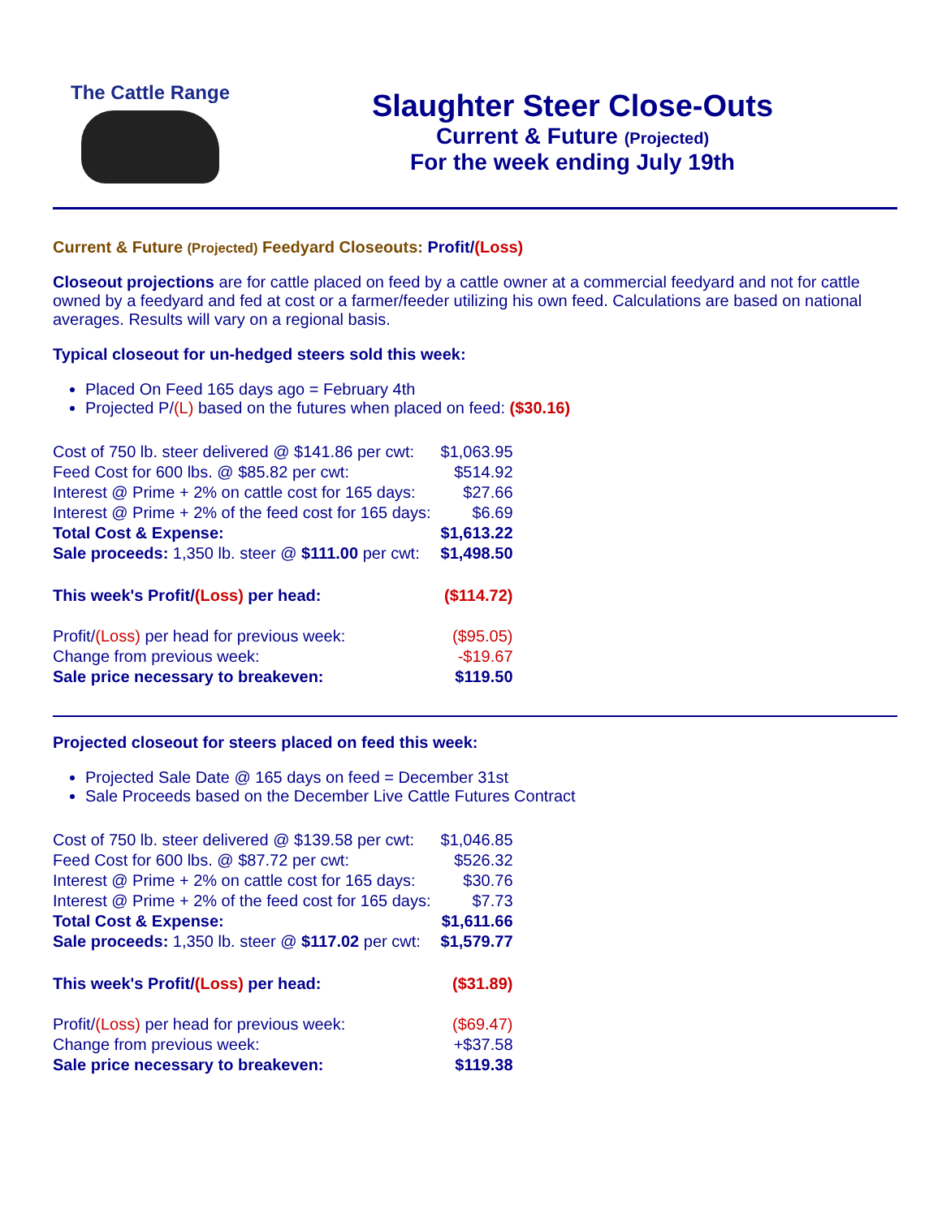The Cattle Range
Slaughter Steer Close-Outs
Current & Future (Projected)
For the week ending July 19th
Current & Future (Projected) Feedyard Closeouts: Profit/(Loss)
Closeout projections are for cattle placed on feed by a cattle owner at a commercial feedyard and not for cattle owned by a feedyard and fed at cost or a farmer/feeder utilizing his own feed. Calculations are based on national averages. Results will vary on a regional basis.
Typical closeout for un-hedged steers sold this week:
Placed On Feed 165 days ago = February 4th
Projected P/(L) based on the futures when placed on feed: ($30.16)
| Cost of 750 lb. steer delivered @ $141.86 per cwt: | $1,063.95 |
| Feed Cost for 600 lbs. @ $85.82 per cwt: | $514.92 |
| Interest @ Prime + 2% on cattle cost for 165 days: | $27.66 |
| Interest @ Prime + 2% of the feed cost for 165 days: | $6.69 |
| Total Cost & Expense: | $1,613.22 |
| Sale proceeds: 1,350 lb. steer @ $111.00 per cwt: | $1,498.50 |
| This week's Profit/ (Loss) per head: | ($114.72) |
| Profit/ (Loss) per head for previous week: | ($95.05) |
| Change from previous week: | -$19.67 |
| Sale price necessary to breakeven: | $119.50 |
Projected closeout for steers placed on feed this week:
Projected Sale Date @ 165 days on feed = December 31st
Sale Proceeds based on the December Live Cattle Futures Contract
| Cost of 750 lb. steer delivered @ $139.58 per cwt: | $1,046.85 |
| Feed Cost for 600 lbs. @ $87.72 per cwt: | $526.32 |
| Interest @ Prime + 2% on cattle cost for 165 days: | $30.76 |
| Interest @ Prime + 2% of the feed cost for 165 days: | $7.73 |
| Total Cost & Expense: | $1,611.66 |
| Sale proceeds: 1,350 lb. steer @ $117.02 per cwt: | $1,579.77 |
| This week's Profit/ (Loss) per head: | ($31.89) |
| Profit/ (Loss) per head for previous week: | ($69.47) |
| Change from previous week: | +$37.58 |
| Sale price necessary to breakeven: | $119.38 |